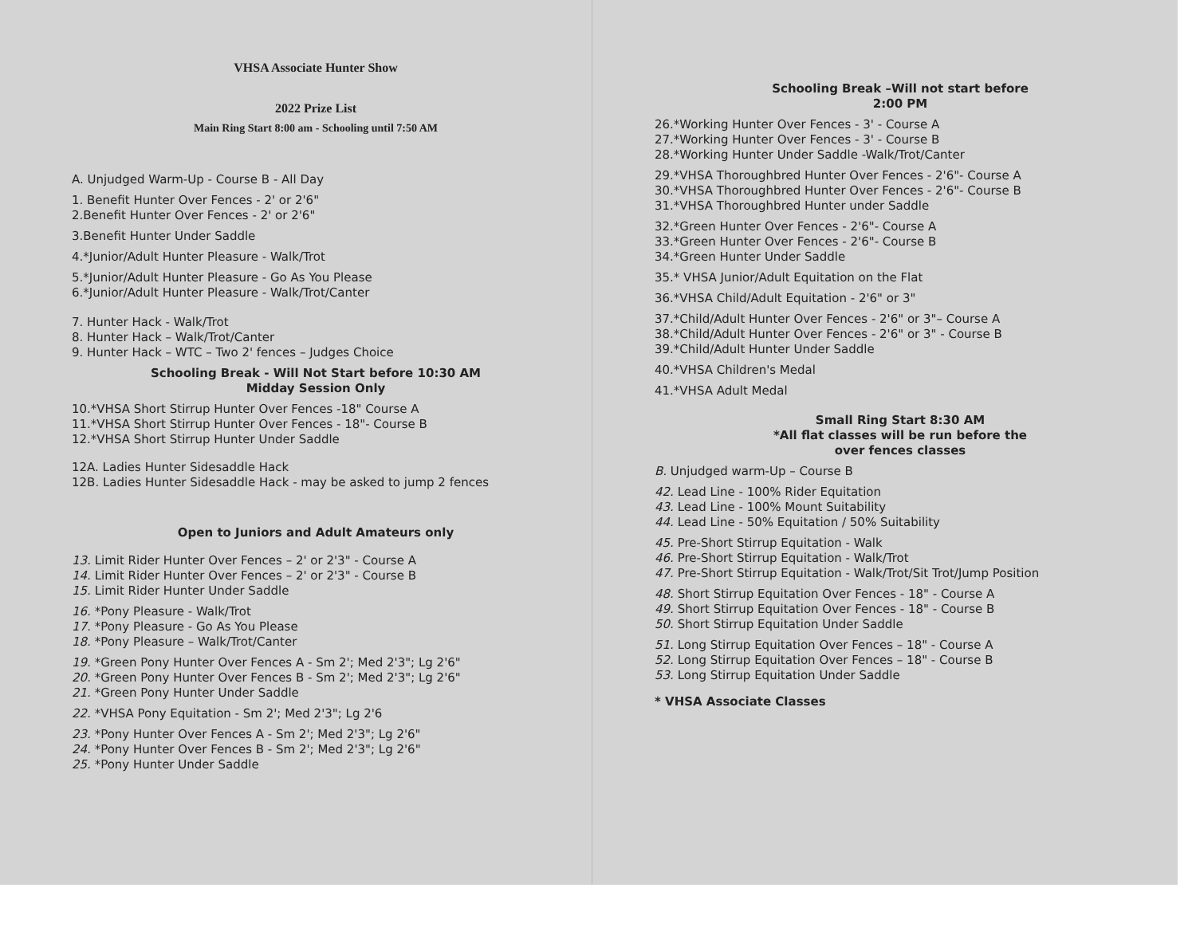VHSA Associate Hunter Show
2022 Prize List
Main Ring Start 8:00 am - Schooling until 7:50 AM
A. Unjudged Warm-Up - Course B - All Day
1. Benefit Hunter Over Fences - 2' or 2'6"
2.Benefit Hunter Over Fences - 2' or 2'6"
3.Benefit Hunter Under Saddle
4.*Junior/Adult Hunter Pleasure - Walk/Trot
5.*Junior/Adult Hunter Pleasure - Go As You Please
6.*Junior/Adult Hunter Pleasure - Walk/Trot/Canter
7. Hunter Hack - Walk/Trot
8. Hunter Hack – Walk/Trot/Canter
9. Hunter Hack – WTC – Two 2' fences – Judges Choice
Schooling Break - Will Not Start before 10:30 AM
Midday Session Only
10.*VHSA Short Stirrup Hunter Over Fences -18" Course A
11.*VHSA Short Stirrup Hunter Over Fences - 18"- Course B
12.*VHSA Short Stirrup Hunter Under Saddle
12A. Ladies Hunter Sidesaddle Hack
12B. Ladies Hunter Sidesaddle Hack - may be asked to jump 2 fences
Open to Juniors and Adult Amateurs only
13. Limit Rider Hunter Over Fences – 2' or 2'3" - Course A
14. Limit Rider Hunter Over Fences – 2' or 2'3" - Course B
15. Limit Rider Hunter Under Saddle
16. *Pony Pleasure - Walk/Trot
17. *Pony Pleasure - Go As You Please
18. *Pony Pleasure – Walk/Trot/Canter
19. *Green Pony Hunter Over Fences A - Sm 2'; Med 2'3"; Lg 2'6"
20. *Green Pony Hunter Over Fences B - Sm 2'; Med 2'3"; Lg 2'6"
21. *Green Pony Hunter Under Saddle
22. *VHSA Pony Equitation - Sm 2'; Med 2'3"; Lg 2'6
23. *Pony Hunter Over Fences A - Sm 2'; Med 2'3"; Lg 2'6"
24. *Pony Hunter Over Fences B - Sm 2'; Med 2'3"; Lg 2'6"
25. *Pony Hunter Under Saddle
Schooling Break –Will not start before
2:00 PM
26.*Working Hunter Over Fences - 3' - Course A
27.*Working Hunter Over Fences - 3' - Course B
28.*Working Hunter Under Saddle -Walk/Trot/Canter
29.*VHSA Thoroughbred Hunter Over Fences - 2'6"- Course A
30.*VHSA Thoroughbred Hunter Over Fences - 2'6"- Course B
31.*VHSA Thoroughbred Hunter under Saddle
32.*Green Hunter Over Fences - 2'6"- Course A
33.*Green Hunter Over Fences - 2'6"- Course B
34.*Green Hunter Under Saddle
35.* VHSA Junior/Adult Equitation on the Flat
36.*VHSA Child/Adult Equitation - 2'6" or 3"
37.*Child/Adult Hunter Over Fences - 2'6" or 3"– Course A
38.*Child/Adult Hunter Over Fences - 2'6" or 3" - Course B
39.*Child/Adult Hunter Under Saddle
40.*VHSA Children's Medal
41.*VHSA Adult Medal
Small Ring Start 8:30 AM
*All flat classes will be run before the
over fences classes
B. Unjudged warm-Up – Course B
42. Lead Line - 100% Rider Equitation
43. Lead Line - 100% Mount Suitability
44. Lead Line - 50% Equitation / 50% Suitability
45. Pre-Short Stirrup Equitation - Walk
46. Pre-Short Stirrup Equitation - Walk/Trot
47. Pre-Short Stirrup Equitation - Walk/Trot/Sit Trot/Jump Position
48. Short Stirrup Equitation Over Fences - 18" - Course A
49. Short Stirrup Equitation Over Fences - 18" - Course B
50. Short Stirrup Equitation Under Saddle
51. Long Stirrup Equitation Over Fences – 18" - Course A
52. Long Stirrup Equitation Over Fences – 18" - Course B
53. Long Stirrup Equitation Under Saddle
* VHSA Associate Classes